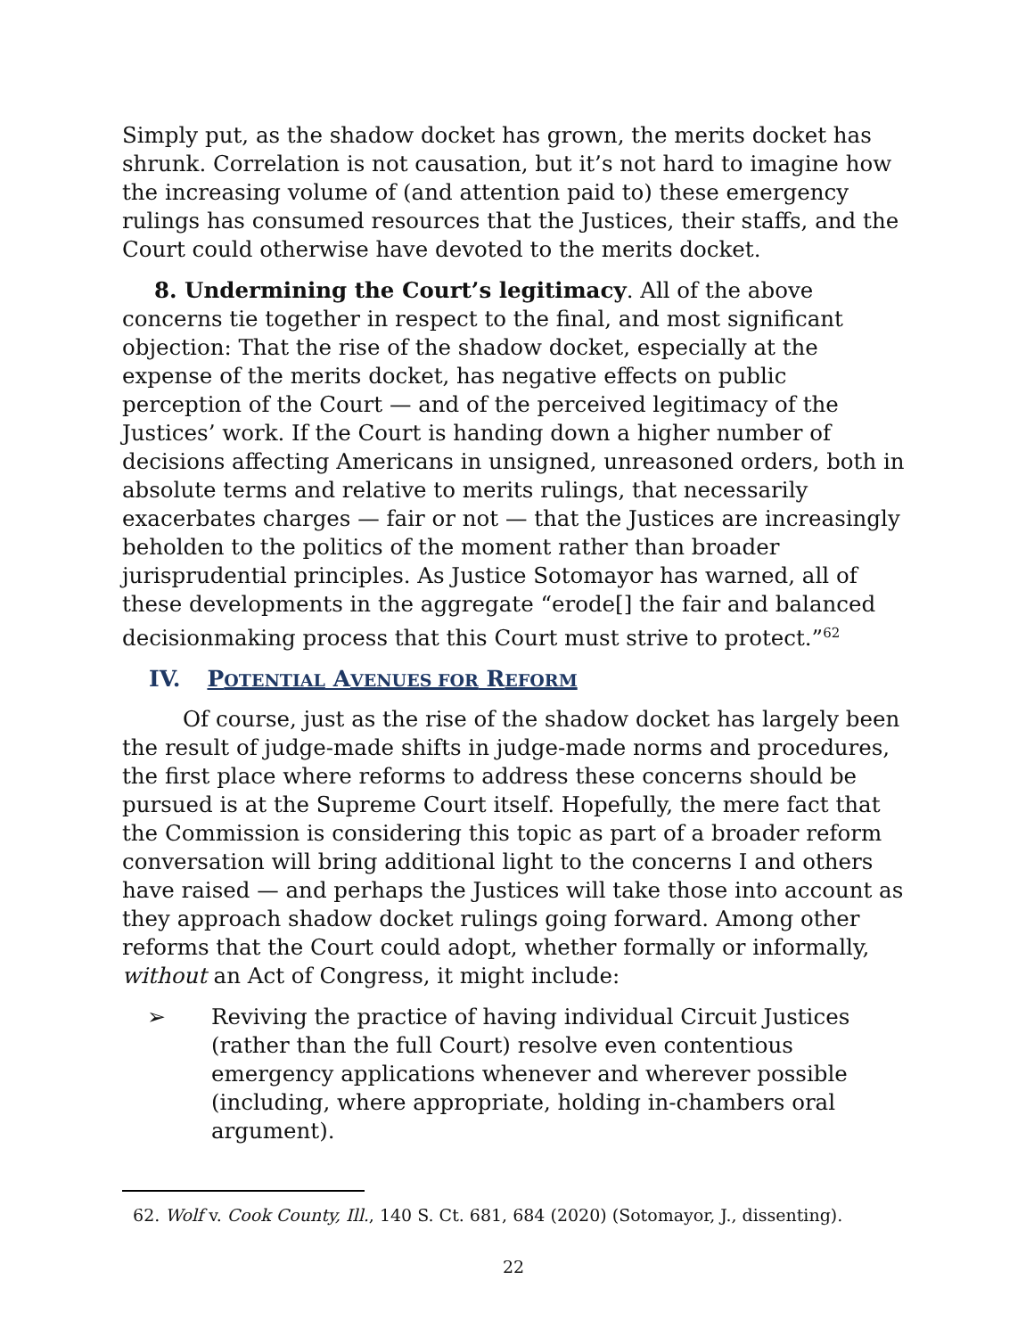Simply put, as the shadow docket has grown, the merits docket has shrunk. Correlation is not causation, but it’s not hard to imagine how the increasing volume of (and attention paid to) these emergency rulings has consumed resources that the Justices, their staffs, and the Court could otherwise have devoted to the merits docket.
8. Undermining the Court’s legitimacy. All of the above concerns tie together in respect to the final, and most significant objection: That the rise of the shadow docket, especially at the expense of the merits docket, has negative effects on public perception of the Court — and of the perceived legitimacy of the Justices’ work. If the Court is handing down a higher number of decisions affecting Americans in unsigned, unreasoned orders, both in absolute terms and relative to merits rulings, that necessarily exacerbates charges — fair or not — that the Justices are increasingly beholden to the politics of the moment rather than broader jurisprudential principles. As Justice Sotomayor has warned, all of these developments in the aggregate “erode[] the fair and balanced decisionmaking process that this Court must strive to protect.”<sup>62</sup>
IV. P OTENTIAL A VENUES FOR R EFORM
Of course, just as the rise of the shadow docket has largely been the result of judge-made shifts in judge-made norms and procedures, the first place where reforms to address these concerns should be pursued is at the Supreme Court itself. Hopefully, the mere fact that the Commission is considering this topic as part of a broader reform conversation will bring additional light to the concerns I and others have raised — and perhaps the Justices will take those into account as they approach shadow docket rulings going forward. Among other reforms that the Court could adopt, whether formally or informally, without an Act of Congress, it might include:
➢ Reviving the practice of having individual Circuit Justices (rather than the full Court) resolve even contentious emergency applications whenever and wherever possible (including, where appropriate, holding in-chambers oral argument).
62. Wolf v. Cook County, Ill., 140 S. Ct. 681, 684 (2020) (Sotomayor, J., dissenting).
22